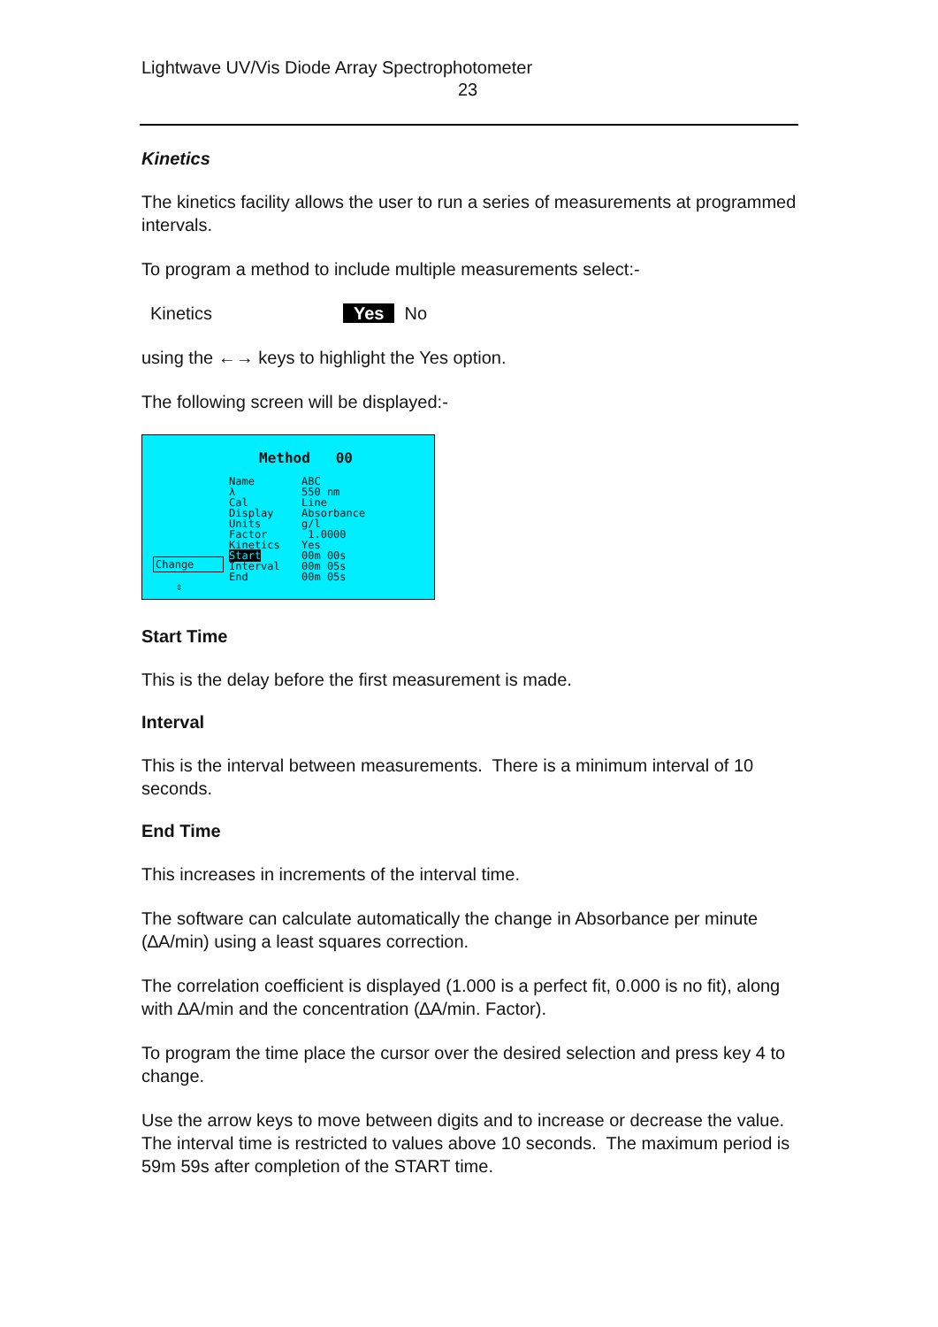Lightwave UV/Vis Diode Array Spectrophotometer
23
Kinetics
The kinetics facility allows the user to run a series of measurements at programmed intervals.
To program a method to include multiple measurements select:-
Kinetics Yes No
using the ←→ keys to highlight the Yes option.
The following screen will be displayed:-
Method 00
Name
λ
Cal
Display
Units
Factor
Kinetics
Start
Interval
End
ABC
550 nm
Line
Absorbance
g/l
1.0000
Yes
00m 00s
00m 05s
00m 05s
Change
⇕
Start Time
This is the delay before the first measurement is made.
Interval
This is the interval between measurements. There is a minimum interval of 10 seconds.
End Time
This increases in increments of the interval time.
The software can calculate automatically the change in Absorbance per minute (∆A/min) using a least squares correction.
The correlation coefficient is displayed (1.000 is a perfect fit, 0.000 is no fit), along with ∆A/min and the concentration (∆A/min. Factor).
To program the time place the cursor over the desired selection and press key 4 to change.
Use the arrow keys to move between digits and to increase or decrease the value. The interval time is restricted to values above 10 seconds. The maximum period is 59m 59s after completion of the START time.